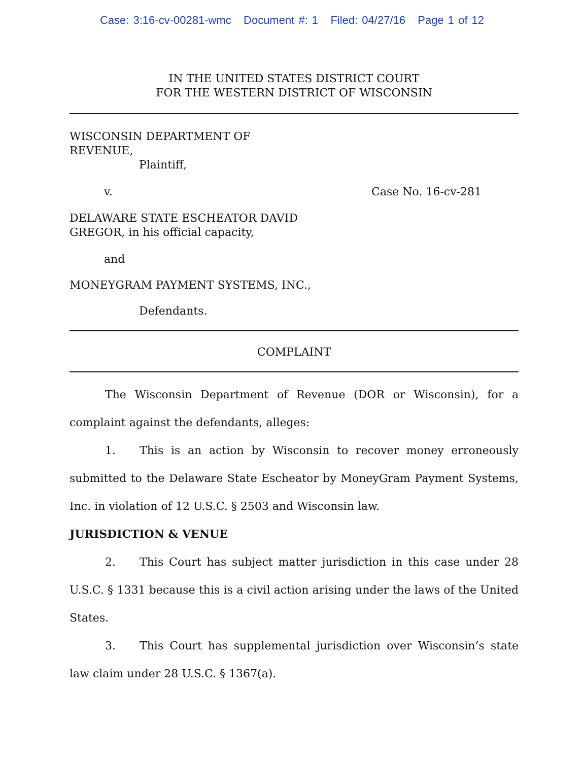Case: 3:16-cv-00281-wmc Document #: 1 Filed: 04/27/16 Page 1 of 12
IN THE UNITED STATES DISTRICT COURT
FOR THE WESTERN DISTRICT OF WISCONSIN
WISCONSIN DEPARTMENT OF
REVENUE,
Plaintiff,
v. Case No. 16-cv-281
DELAWARE STATE ESCHEATOR DAVID
GREGOR, in his official capacity,
and
MONEYGRAM PAYMENT SYSTEMS, INC.,
Defendants.
COMPLAINT
The Wisconsin Department of Revenue (DOR or Wisconsin), for a complaint against the defendants, alleges:
1. This is an action by Wisconsin to recover money erroneously submitted to the Delaware State Escheator by MoneyGram Payment Systems, Inc. in violation of 12 U.S.C. § 2503 and Wisconsin law.
JURISDICTION & VENUE
2. This Court has subject matter jurisdiction in this case under 28 U.S.C. § 1331 because this is a civil action arising under the laws of the United States.
3. This Court has supplemental jurisdiction over Wisconsin’s state law claim under 28 U.S.C. § 1367(a).